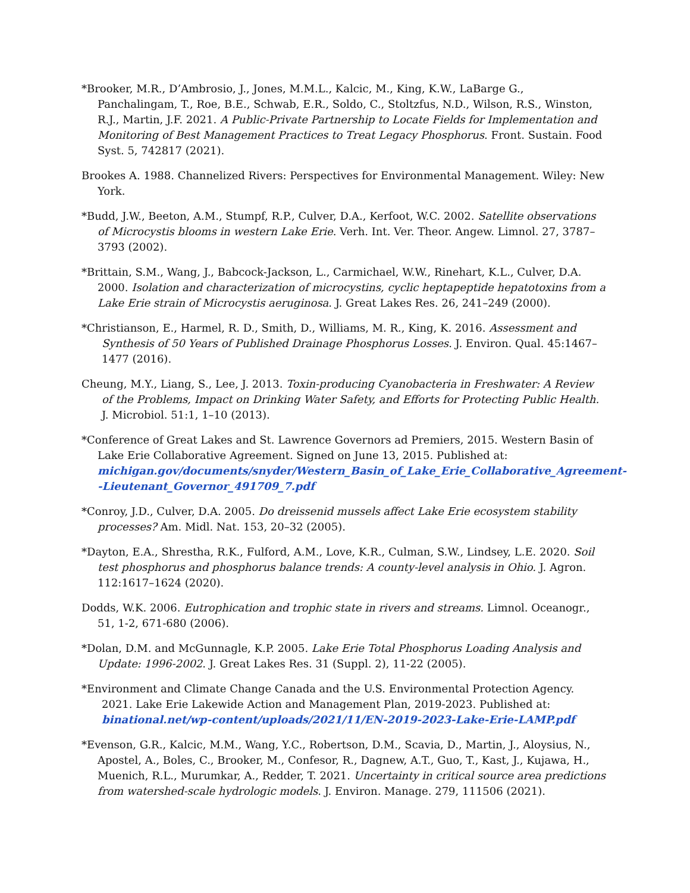*Brooker, M.R., D’Ambrosio, J., Jones, M.M.L., Kalcic, M., King, K.W., LaBarge G., Panchalingam, T., Roe, B.E., Schwab, E.R., Soldo, C., Stoltzfus, N.D., Wilson, R.S., Winston, R.J., Martin, J.F. 2021. A Public-Private Partnership to Locate Fields for Implementation and Monitoring of Best Management Practices to Treat Legacy Phosphorus. Front. Sustain. Food Syst. 5, 742817 (2021).
Brookes A. 1988. Channelized Rivers: Perspectives for Environmental Management. Wiley: New York.
*Budd, J.W., Beeton, A.M., Stumpf, R.P., Culver, D.A., Kerfoot, W.C. 2002. Satellite observations of Microcystis blooms in western Lake Erie. Verh. Int. Ver. Theor. Angew. Limnol. 27, 3787–3793 (2002).
*Brittain, S.M., Wang, J., Babcock-Jackson, L., Carmichael, W.W., Rinehart, K.L., Culver, D.A. 2000. Isolation and characterization of microcystins, cyclic heptapeptide hepatotoxins from a Lake Erie strain of Microcystis aeruginosa. J. Great Lakes Res. 26, 241–249 (2000).
*Christianson, E., Harmel, R. D., Smith, D., Williams, M. R., King, K. 2016. Assessment and Synthesis of 50 Years of Published Drainage Phosphorus Losses. J. Environ. Qual. 45:1467–1477 (2016).
Cheung, M.Y., Liang, S., Lee, J. 2013. Toxin-producing Cyanobacteria in Freshwater: A Review of the Problems, Impact on Drinking Water Safety, and Efforts for Protecting Public Health. J. Microbiol. 51:1, 1–10 (2013).
*Conference of Great Lakes and St. Lawrence Governors ad Premiers, 2015. Western Basin of Lake Erie Collaborative Agreement. Signed on June 13, 2015. Published at: michigan.gov/documents/snyder/Western_Basin_of_Lake_Erie_Collaborative_Agreement--Lieutenant_Governor_491709_7.pdf
*Conroy, J.D., Culver, D.A. 2005. Do dreissenid mussels affect Lake Erie ecosystem stability processes? Am. Midl. Nat. 153, 20–32 (2005).
*Dayton, E.A., Shrestha, R.K., Fulford, A.M., Love, K.R., Culman, S.W., Lindsey, L.E. 2020. Soil test phosphorus and phosphorus balance trends: A county-level analysis in Ohio. J. Agron. 112:1617–1624 (2020).
Dodds, W.K. 2006. Eutrophication and trophic state in rivers and streams. Limnol. Oceanogr., 51, 1-2, 671-680 (2006).
*Dolan, D.M. and McGunnagle, K.P. 2005. Lake Erie Total Phosphorus Loading Analysis and Update: 1996-2002. J. Great Lakes Res. 31 (Suppl. 2), 11-22 (2005).
*Environment and Climate Change Canada and the U.S. Environmental Protection Agency. 2021. Lake Erie Lakewide Action and Management Plan, 2019-2023. Published at: binational.net/wp-content/uploads/2021/11/EN-2019-2023-Lake-Erie-LAMP.pdf
*Evenson, G.R., Kalcic, M.M., Wang, Y.C., Robertson, D.M., Scavia, D., Martin, J., Aloysius, N., Apostel, A., Boles, C., Brooker, M., Confesor, R., Dagnew, A.T., Guo, T., Kast, J., Kujawa, H., Muenich, R.L., Murumkar, A., Redder, T. 2021. Uncertainty in critical source area predictions from watershed-scale hydrologic models. J. Environ. Manage. 279, 111506 (2021).